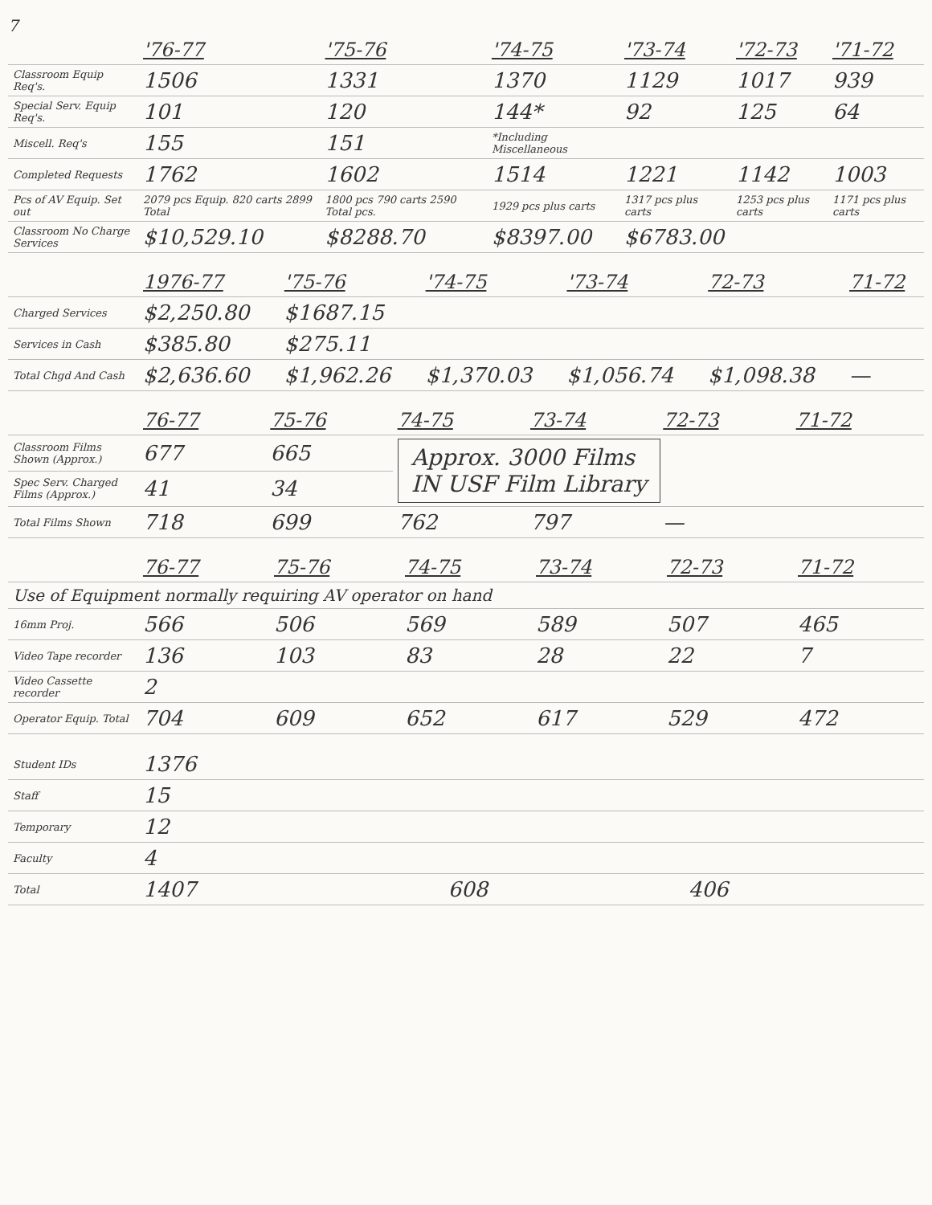7
| | '76-77 | '75-76 | '74-75 | '73-74 | '72-73 | '71-72 |
| --- | --- | --- | --- | --- | --- | --- |
| Classroom Equip Req's. | 1506 | 1331 | 1370 | 1129 | 1017 | 939 |
| Special Serv. Equip Req's. | 101 | 120 | 144* | 92 | 125 | 64 |
| Miscell. Req's | 155 | 151 | *Including Miscellaneous | | | |
| Completed Requests | 1762 | 1602 | 1514 | 1221 | 1142 | 1003 |
| Pcs of AV Equip. Set out | 2079 pcs Equip. 820 carts 2899 Total | 1800 pcs 790 carts 2590 Total pcs. | 1929 pcs plus carts | 1317 pcs plus carts | 1253 pcs plus carts | 1171 pcs plus carts |
| Classroom No Charge Services | $10,529.10 | $8288.70 | $8397.00 | $6783.00 | | |
| | 1976-77 | '75-76 | '74-75 | '73-74 | 72-73 | 71-72 |
| --- | --- | --- | --- | --- | --- | --- |
| Charged Services | $2,250.80 | $1687.15 | | | | |
| Services in Cash | $385.80 | $275.11 | | | | |
| Total Chgd And Cash | $2,636.60 | $1,962.26 | $1,370.03 | $1,056.74 | $1,098.38 | — |
| | 76-77 | 75-76 | 74-75 | 73-74 | 72-73 | 71-72 |
| --- | --- | --- | --- | --- | --- | --- |
| Classroom Films Shown (Approx.) | 677 | 665 | Approx. 3000 Films IN USF Film Library | | | |
| Spec Serv. Charged Films (Approx.) | 41 | 34 | | | | |
| Total Films Shown | 718 | 699 | 762 | 797 | — | |
| | 76-77 | 75-76 | 74-75 | 73-74 | 72-73 | 71-72 |
| --- | --- | --- | --- | --- | --- | --- |
| Use of Equipment normally requiring AV operator on hand | | | | | | |
| 16mm Proj. | 566 | 506 | 569 | 589 | 507 | 465 |
| Video Tape recorder | 136 | 103 | 83 | 28 | 22 | 7 |
| Video Cassette recorder | 2 | | | | | |
| Operator Equip. Total | 704 | 609 | 652 | 617 | 529 | 472 |
| Student IDs | 1376 | | |
| Staff | 15 | | |
| Temporary | 12 | | |
| Faculty | 4 | | |
| Total | 1407 | 608 | 406 |